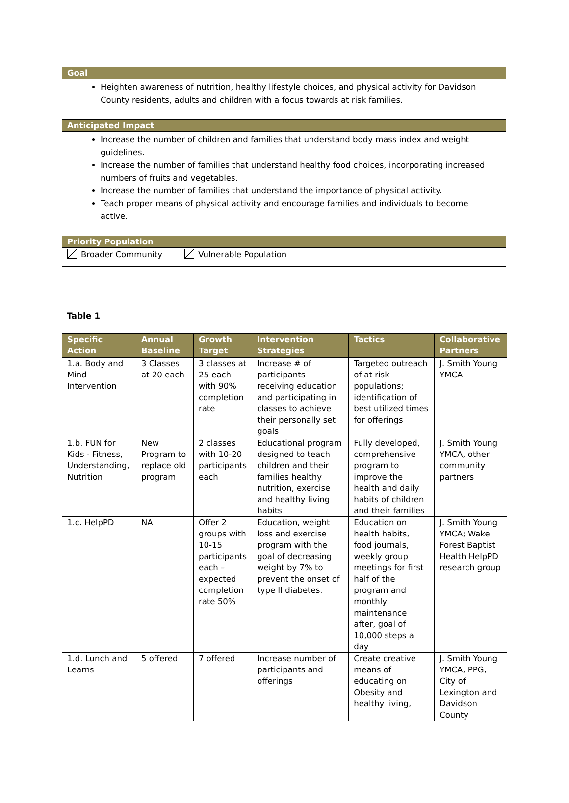Goal
Heighten awareness of nutrition, healthy lifestyle choices, and physical activity for Davidson County residents, adults and children with a focus towards at risk families.
Anticipated Impact
Increase the number of children and families that understand body mass index and weight guidelines.
Increase the number of families that understand healthy food choices, incorporating increased numbers of fruits and vegetables.
Increase the number of families that understand the importance of physical activity.
Teach proper means of physical activity and encourage families and individuals to become active.
Priority Population
Broader Community Vulnerable Population
Table 1
| Specific Action | Annual Baseline | Growth Target | Intervention Strategies | Tactics | Collaborative Partners |
| --- | --- | --- | --- | --- | --- |
| 1.a. Body and Mind Intervention | 3 Classes at 20 each | 3 classes at 25 each with 90% completion rate | Increase # of participants receiving education and participating in classes to achieve their personally set goals | Targeted outreach of at risk populations; identification of best utilized times for offerings | J. Smith Young YMCA |
| 1.b. FUN for Kids - Fitness, Understanding, Nutrition | New Program to replace old program | 2 classes with 10-20 participants each | Educational program designed to teach children and their families healthy nutrition, exercise and healthy living habits | Fully developed, comprehensive program to improve the health and daily habits of children and their families | J. Smith Young YMCA, other community partners |
| 1.c. HelpPD | NA | Offer 2 groups with 10-15 participants each – expected completion rate 50% | Education, weight loss and exercise program with the goal of decreasing weight by 7% to prevent the onset of type II diabetes. | Education on health habits, food journals, weekly group meetings for first half of the program and monthly maintenance after, goal of 10,000 steps a day | J. Smith Young YMCA; Wake Forest Baptist Health HelpPD research group |
| 1.d. Lunch and Learns | 5 offered | 7 offered | Increase number of participants and offerings | Create creative means of educating on Obesity and healthy living, | J. Smith Young YMCA, PPG, City of Lexington and Davidson County |